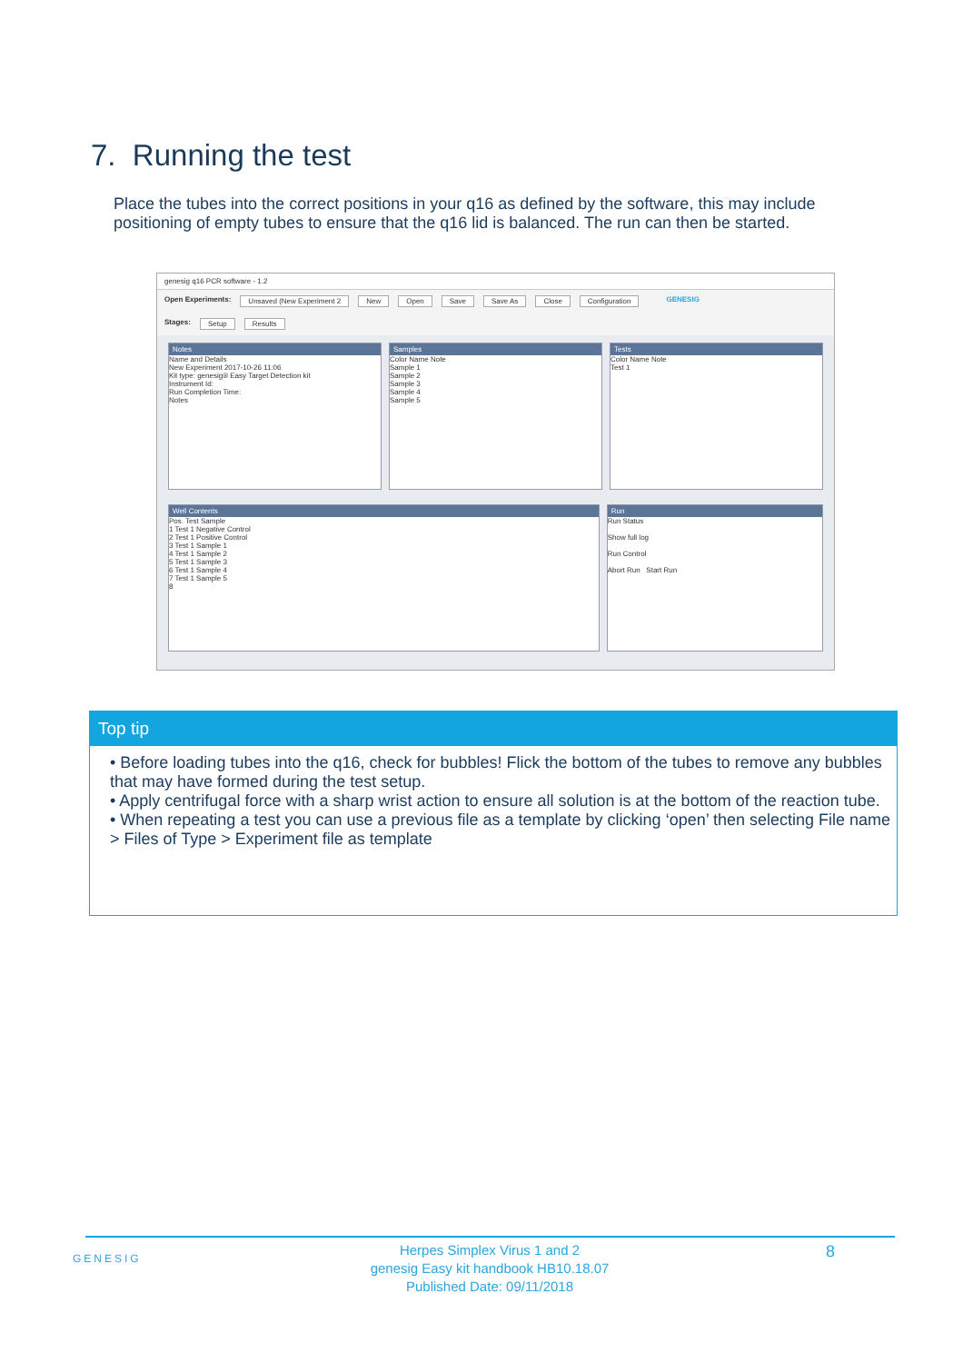7. Running the test
Place the tubes into the correct positions in your q16 as defined by the software, this may include positioning of empty tubes to ensure that the q16 lid is balanced. The run can then be started.
genesig q16 PCR software - 1.2
Open Experiments: Unsaved (New Experiment 2 New Open Save Save As Close Configuration GENESIG
Stages: Setup Results
Notes
Name and Details
New Experiment 2017-10-26 11:06
Kit type: genesig® Easy Target Detection kit
Instrument Id:
Run Completion Time:
Notes
Samples
Color Name Note
Sample 1
Sample 2
Sample 3
Sample 4
Sample 5
Tests
Color Name Note
Test 1
Well Contents
Pos. Test Sample
1 Test 1 Negative Control
2 Test 1 Positive Control
3 Test 1 Sample 1
4 Test 1 Sample 2
5 Test 1 Sample 3
6 Test 1 Sample 4
7 Test 1 Sample 5
8
Run
Run Status
Show full log
Run Control
Abort Run Start Run
Top tip
• Before loading tubes into the q16, check for bubbles! Flick the bottom of the tubes to remove any bubbles that may have formed during the test setup.
• Apply centrifugal force with a sharp wrist action to ensure all solution is at the bottom of the reaction tube.
• When repeating a test you can use a previous file as a template by clicking ‘open’ then selecting File name > Files of Type > Experiment file as template
GENESIG
Herpes Simplex Virus 1 and 2
genesig Easy kit handbook HB10.18.07
Published Date: 09/11/2018
8